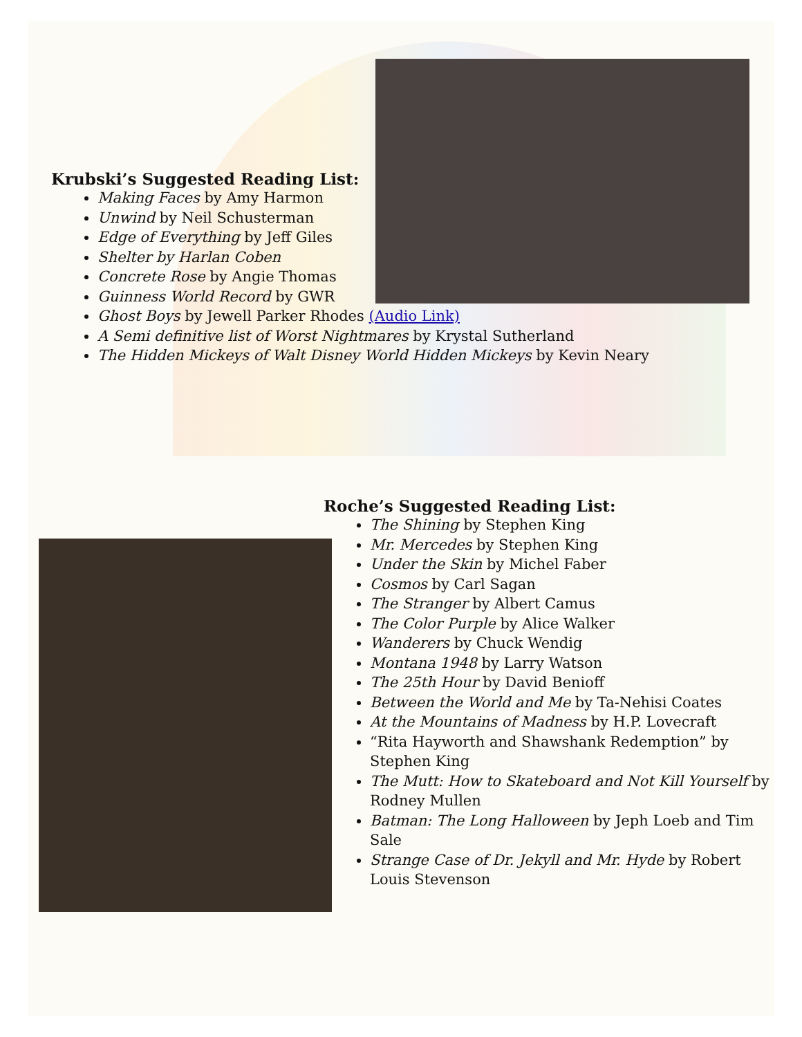Krubski’s Suggested Reading List:
Making Faces by Amy Harmon
Unwind by Neil Schusterman
Edge of Everything by Jeff Giles
Shelter by Harlan Coben
Concrete Rose by Angie Thomas
Guinness World Record by GWR
Ghost Boys by Jewell Parker Rhodes (Audio Link)
A Semi definitive list of Worst Nightmares by Krystal Sutherland
The Hidden Mickeys of Walt Disney World Hidden Mickeys by Kevin Neary
Roche’s Suggested Reading List:
The Shining by Stephen King
Mr. Mercedes by Stephen King
Under the Skin by Michel Faber
Cosmos by Carl Sagan
The Stranger by Albert Camus
The Color Purple by Alice Walker
Wanderers by Chuck Wendig
Montana 1948 by Larry Watson
The 25th Hour by David Benioff
Between the World and Me by Ta-Nehisi Coates
At the Mountains of Madness by H.P. Lovecraft
“Rita Hayworth and Shawshank Redemption” by Stephen King
The Mutt: How to Skateboard and Not Kill Yourself by Rodney Mullen
Batman: The Long Halloween by Jeph Loeb and Tim Sale
Strange Case of Dr. Jekyll and Mr. Hyde by Robert Louis Stevenson